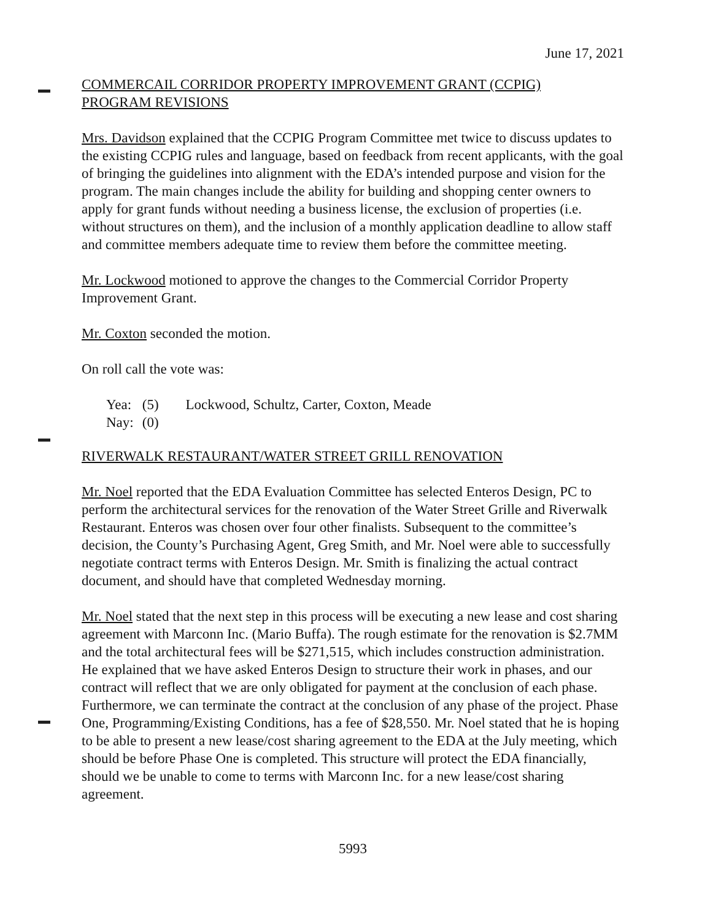June 17, 2021
COMMERCAIL CORRIDOR PROPERTY IMPROVEMENT GRANT (CCPIG)
PROGRAM REVISIONS
Mrs. Davidson explained that the CCPIG Program Committee met twice to discuss updates to the existing CCPIG rules and language, based on feedback from recent applicants, with the goal of bringing the guidelines into alignment with the EDA’s intended purpose and vision for the program. The main changes include the ability for building and shopping center owners to apply for grant funds without needing a business license, the exclusion of properties (i.e. without structures on them), and the inclusion of a monthly application deadline to allow staff and committee members adequate time to review them before the committee meeting.
Mr. Lockwood motioned to approve the changes to the Commercial Corridor Property Improvement Grant.
Mr. Coxton seconded the motion.
On roll call the vote was:
| Yea: | (5) | Lockwood, Schultz, Carter, Coxton, Meade |
| Nay: | (0) | |
RIVERWALK RESTAURANT/WATER STREET GRILL RENOVATION
Mr. Noel reported that the EDA Evaluation Committee has selected Enteros Design, PC to perform the architectural services for the renovation of the Water Street Grille and Riverwalk Restaurant. Enteros was chosen over four other finalists. Subsequent to the committee’s decision, the County’s Purchasing Agent, Greg Smith, and Mr. Noel were able to successfully negotiate contract terms with Enteros Design. Mr. Smith is finalizing the actual contract document, and should have that completed Wednesday morning.
Mr. Noel stated that the next step in this process will be executing a new lease and cost sharing agreement with Marconn Inc. (Mario Buffa). The rough estimate for the renovation is $2.7MM and the total architectural fees will be $271,515, which includes construction administration. He explained that we have asked Enteros Design to structure their work in phases, and our contract will reflect that we are only obligated for payment at the conclusion of each phase. Furthermore, we can terminate the contract at the conclusion of any phase of the project. Phase One, Programming/Existing Conditions, has a fee of $28,550. Mr. Noel stated that he is hoping to be able to present a new lease/cost sharing agreement to the EDA at the July meeting, which should be before Phase One is completed. This structure will protect the EDA financially, should we be unable to come to terms with Marconn Inc. for a new lease/cost sharing agreement.
5993